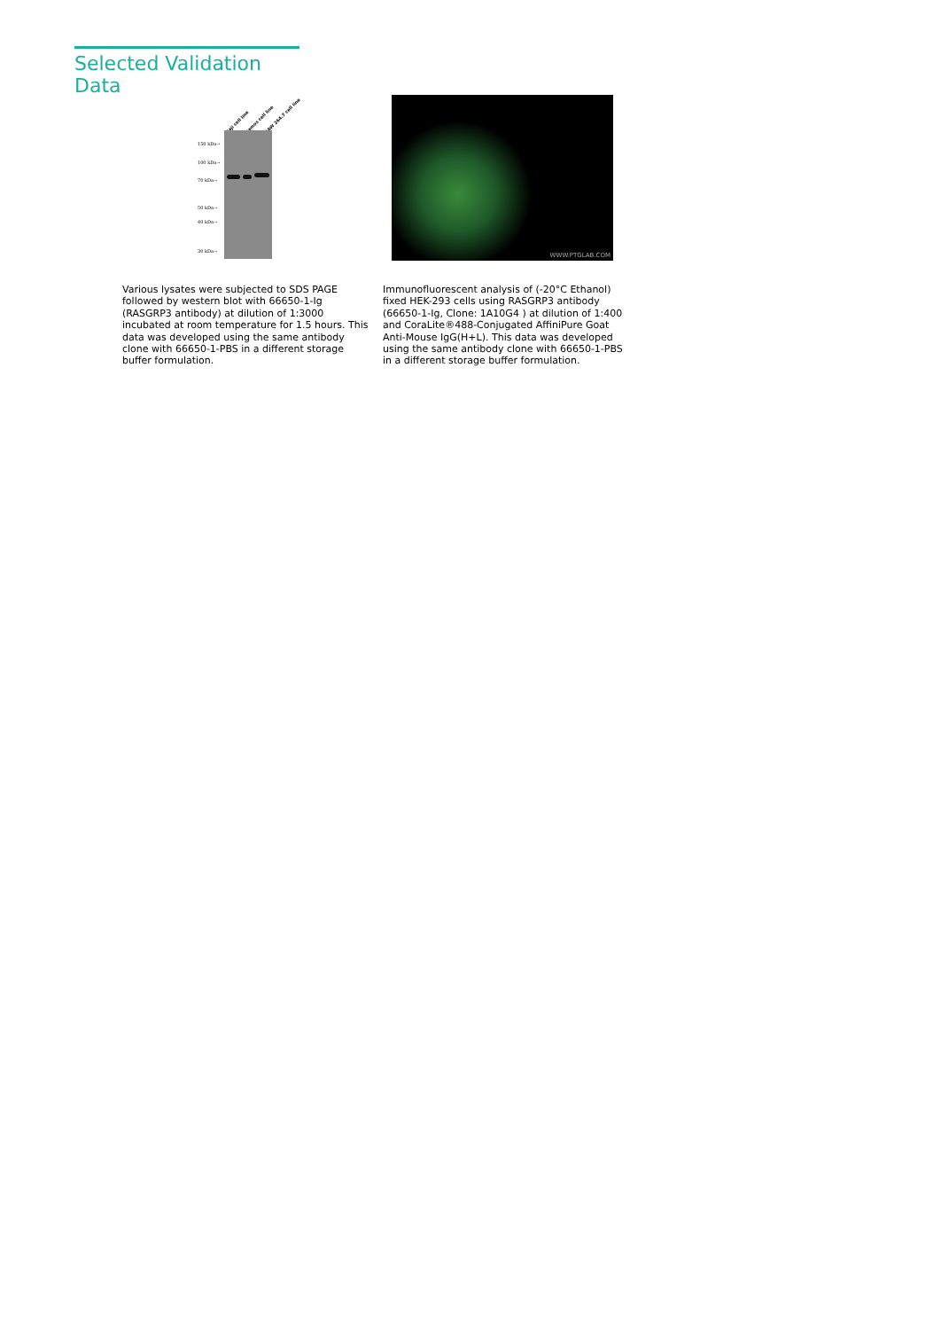Selected Validation Data
Raji cell line Ramos cell line RAW 264.7 cell line
150 kDa→
100 kDa→
70 kDa→
50 kDa→
40 kDa→
30 kDa→
WWW.PTGLAB.COM
Various lysates were subjected to SDS PAGE followed by western blot with 66650-1-Ig (RASGRP3 antibody) at dilution of 1:3000 incubated at room temperature for 1.5 hours. This data was developed using the same antibody clone with 66650-1-PBS in a different storage buffer formulation.
Immunofluorescent analysis of (-20°C Ethanol) fixed HEK-293 cells using RASGRP3 antibody (66650-1-Ig, Clone: 1A10G4 ) at dilution of 1:400 and CoraLite®488-Conjugated AffiniPure Goat Anti-Mouse IgG(H+L). This data was developed using the same antibody clone with 66650-1-PBS in a different storage buffer formulation.